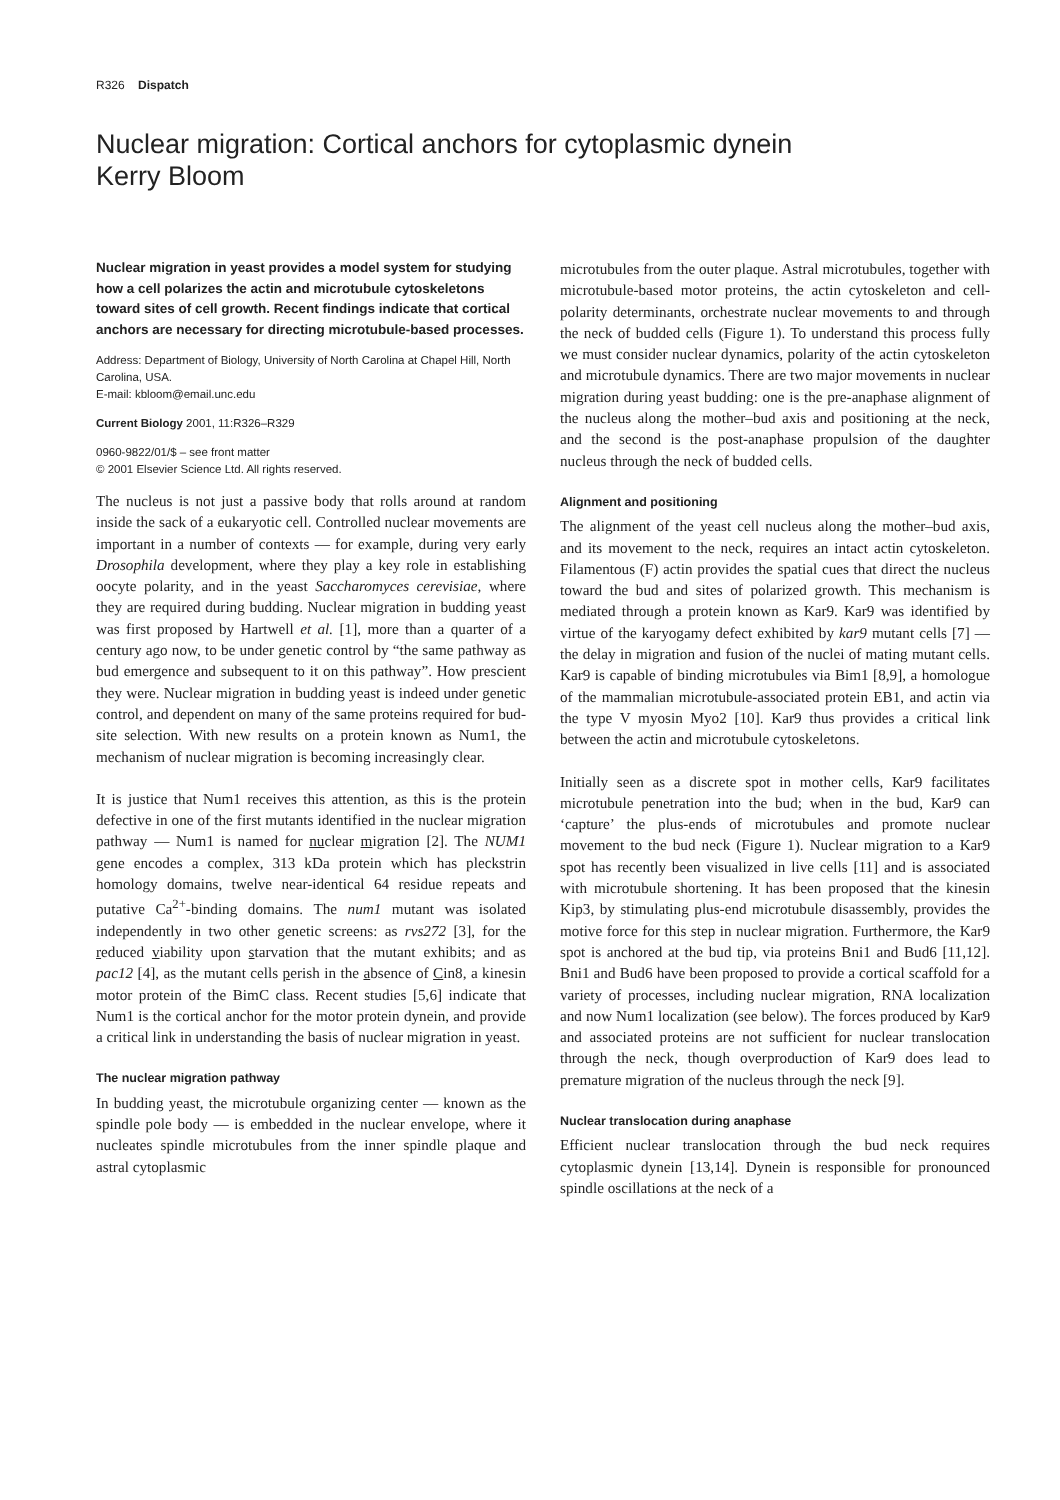R326 Dispatch
Nuclear migration: Cortical anchors for cytoplasmic dynein
Kerry Bloom
Nuclear migration in yeast provides a model system for studying how a cell polarizes the actin and microtubule cytoskeletons toward sites of cell growth. Recent findings indicate that cortical anchors are necessary for directing microtubule-based processes.
Address: Department of Biology, University of North Carolina at Chapel Hill, North Carolina, USA.
E-mail: kbloom@email.unc.edu
Current Biology 2001, 11:R326–R329
0960-9822/01/$ – see front matter
© 2001 Elsevier Science Ltd. All rights reserved.
The nucleus is not just a passive body that rolls around at random inside the sack of a eukaryotic cell. Controlled nuclear movements are important in a number of contexts — for example, during very early Drosophila development, where they play a key role in establishing oocyte polarity, and in the yeast Saccharomyces cerevisiae, where they are required during budding. Nuclear migration in budding yeast was first proposed by Hartwell et al. [1], more than a quarter of a century ago now, to be under genetic control by “the same pathway as bud emergence and subsequent to it on this pathway”. How prescient they were. Nuclear migration in budding yeast is indeed under genetic control, and dependent on many of the same proteins required for bud-site selection. With new results on a protein known as Num1, the mechanism of nuclear migration is becoming increasingly clear.
It is justice that Num1 receives this attention, as this is the protein defective in one of the first mutants identified in the nuclear migration pathway — Num1 is named for nuclear migration [2]. The NUM1 gene encodes a complex, 313 kDa protein which has pleckstrin homology domains, twelve near-identical 64 residue repeats and putative Ca<sup>2+</sup>-binding domains. The num1 mutant was isolated independently in two other genetic screens: as rvs272 [3], for the reduced viability upon starvation that the mutant exhibits; and as pac12 [4], as the mutant cells perish in the absence of Cin8, a kinesin motor protein of the BimC class. Recent studies [5,6] indicate that Num1 is the cortical anchor for the motor protein dynein, and provide a critical link in understanding the basis of nuclear migration in yeast.
The nuclear migration pathway
In budding yeast, the microtubule organizing center — known as the spindle pole body — is embedded in the nuclear envelope, where it nucleates spindle microtubules from the inner spindle plaque and astral cytoplasmic
microtubules from the outer plaque. Astral microtubules, together with microtubule-based motor proteins, the actin cytoskeleton and cell-polarity determinants, orchestrate nuclear movements to and through the neck of budded cells (Figure 1). To understand this process fully we must consider nuclear dynamics, polarity of the actin cytoskeleton and microtubule dynamics. There are two major movements in nuclear migration during yeast budding: one is the pre-anaphase alignment of the nucleus along the mother–bud axis and positioning at the neck, and the second is the post-anaphase propulsion of the daughter nucleus through the neck of budded cells.
Alignment and positioning
The alignment of the yeast cell nucleus along the mother–bud axis, and its movement to the neck, requires an intact actin cytoskeleton. Filamentous (F) actin provides the spatial cues that direct the nucleus toward the bud and sites of polarized growth. This mechanism is mediated through a protein known as Kar9. Kar9 was identified by virtue of the karyogamy defect exhibited by kar9 mutant cells [7] — the delay in migration and fusion of the nuclei of mating mutant cells. Kar9 is capable of binding microtubules via Bim1 [8,9], a homologue of the mammalian microtubule-associated protein EB1, and actin via the type V myosin Myo2 [10]. Kar9 thus provides a critical link between the actin and microtubule cytoskeletons.
Initially seen as a discrete spot in mother cells, Kar9 facilitates microtubule penetration into the bud; when in the bud, Kar9 can ‘capture’ the plus-ends of microtubules and promote nuclear movement to the bud neck (Figure 1). Nuclear migration to a Kar9 spot has recently been visualized in live cells [11] and is associated with microtubule shortening. It has been proposed that the kinesin Kip3, by stimulating plus-end microtubule disassembly, provides the motive force for this step in nuclear migration. Furthermore, the Kar9 spot is anchored at the bud tip, via proteins Bni1 and Bud6 [11,12]. Bni1 and Bud6 have been proposed to provide a cortical scaffold for a variety of processes, including nuclear migration, RNA localization and now Num1 localization (see below). The forces produced by Kar9 and associated proteins are not sufficient for nuclear translocation through the neck, though overproduction of Kar9 does lead to premature migration of the nucleus through the neck [9].
Nuclear translocation during anaphase
Efficient nuclear translocation through the bud neck requires cytoplasmic dynein [13,14]. Dynein is responsible for pronounced spindle oscillations at the neck of a